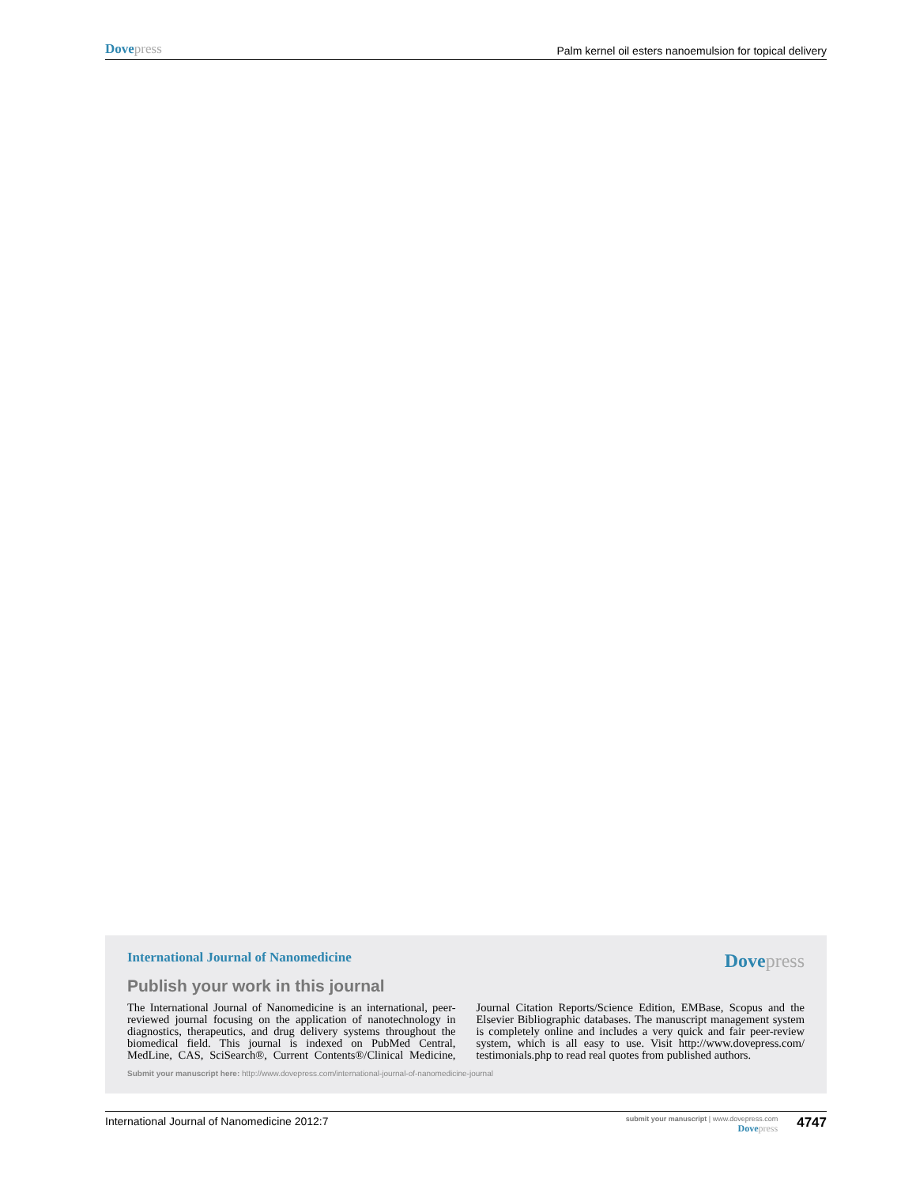Dove press
Palm kernel oil esters nanoemulsion for topical delivery
International Journal of Nanomedicine
Dove press
Publish your work in this journal
The International Journal of Nanomedicine is an international, peer-reviewed journal focusing on the application of nanotechnology in diagnostics, therapeutics, and drug delivery systems throughout the biomedical field. This journal is indexed on PubMed Central, MedLine, CAS, SciSearch®, Current Contents®/Clinical Medicine, Journal Citation Reports/Science Edition, EMBase, Scopus and the Elsevier Bibliographic databases. The manuscript management system is completely online and includes a very quick and fair peer-review system, which is all easy to use. Visit http://www.dovepress.com/ testimonials.php to read real quotes from published authors.
Submit your manuscript here: http://www.dovepress.com/international-journal-of-nanomedicine-journal
International Journal of Nanomedicine 2012:7
submit your manuscript | www.dovepress.com
Dove press
4747